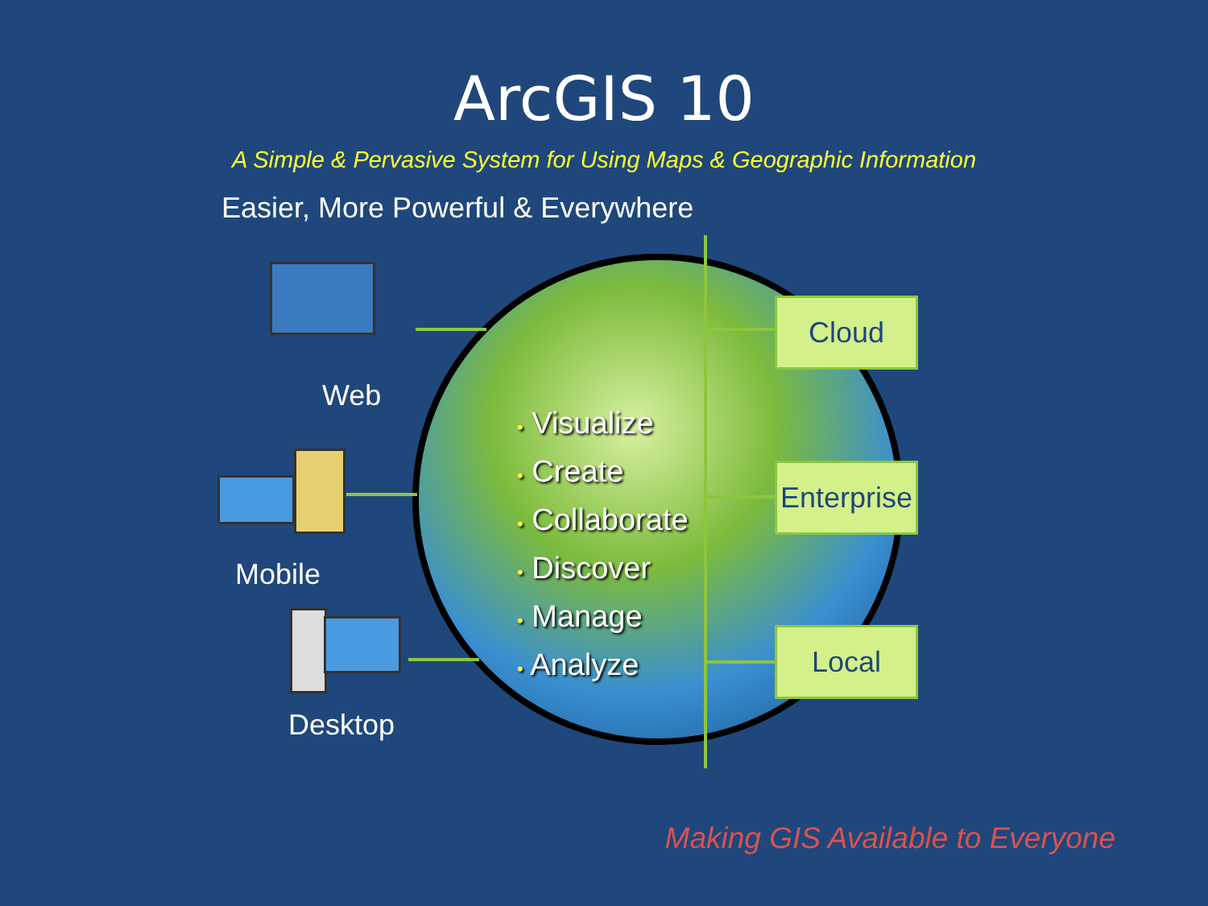ArcGIS 10
A Simple & Pervasive System for Using Maps & Geographic Information
Easier, More Powerful & Everywhere
Web
Mobile
Desktop
• Visualize
• Create
• Collaborate
• Discover
• Manage
• Analyze
Cloud
Enterprise
Local
Making GIS Available to Everyone